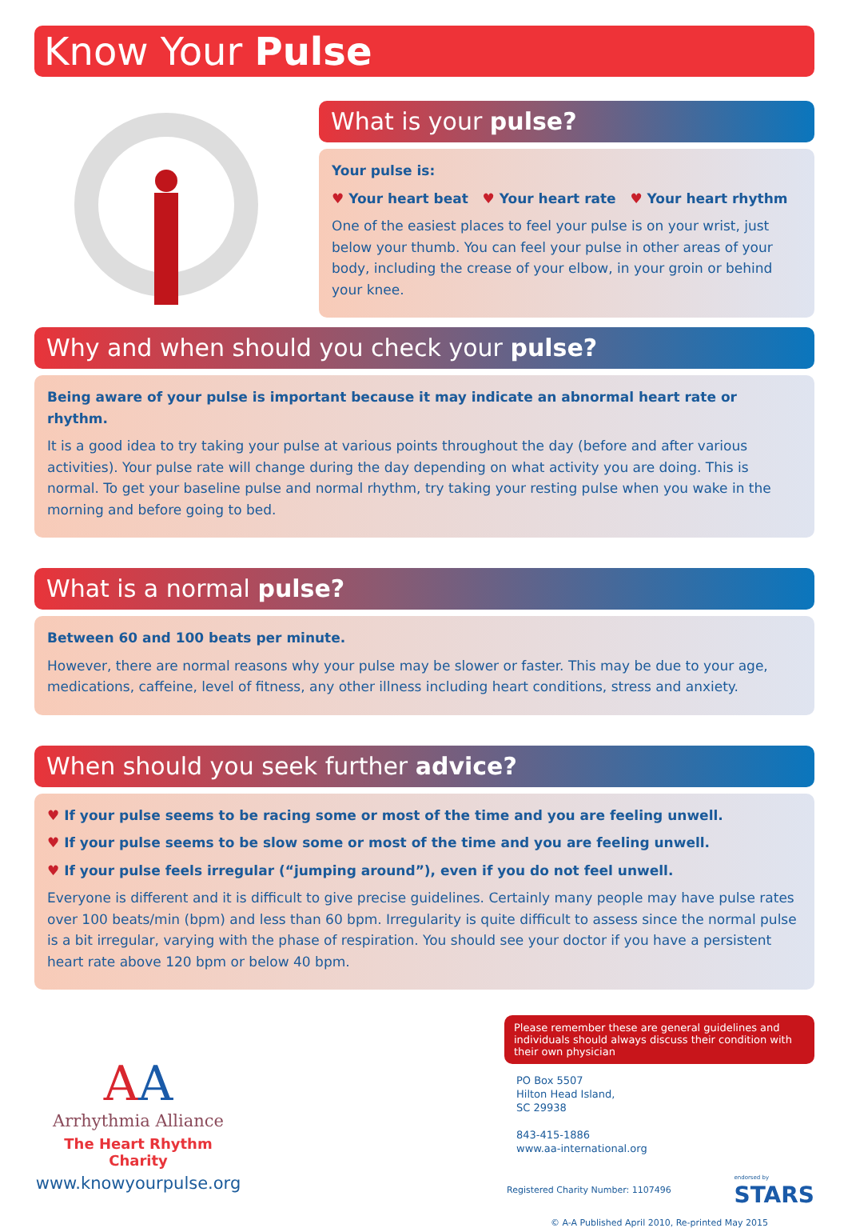Know Your Pulse
What is your pulse?
Your pulse is:
♥ Your heart beat ♥ Your heart rate ♥ Your heart rhythm
One of the easiest places to feel your pulse is on your wrist, just below your thumb. You can feel your pulse in other areas of your body, including the crease of your elbow, in your groin or behind your knee.
Why and when should you check your pulse?
Being aware of your pulse is important because it may indicate an abnormal heart rate or rhythm.
It is a good idea to try taking your pulse at various points throughout the day (before and after various activities). Your pulse rate will change during the day depending on what activity you are doing. This is normal. To get your baseline pulse and normal rhythm, try taking your resting pulse when you wake in the morning and before going to bed.
What is a normal pulse?
Between 60 and 100 beats per minute.
However, there are normal reasons why your pulse may be slower or faster. This may be due to your age, medications, caffeine, level of fitness, any other illness including heart conditions, stress and anxiety.
When should you seek further advice?
♥ If your pulse seems to be racing some or most of the time and you are feeling unwell.
♥ If your pulse seems to be slow some or most of the time and you are feeling unwell.
♥ If your pulse feels irregular (“jumping around”), even if you do not feel unwell.
Everyone is different and it is difficult to give precise guidelines. Certainly many people may have pulse rates over 100 beats/min (bpm) and less than 60 bpm. Irregularity is quite difficult to assess since the normal pulse is a bit irregular, varying with the phase of respiration. You should see your doctor if you have a persistent heart rate above 120 bpm or below 40 bpm.
AA
Arrhythmia Alliance
The Heart Rhythm Charity
www.knowyourpulse.org
Please remember these are general guidelines and individuals should always discuss their condition with their own physician
PO Box 5507
Hilton Head Island,
SC 29938
843-415-1886
www.aa-international.org
Registered Charity Number: 1107496 endorsed by
STARS
© A-A Published April 2010, Re-printed May 2015